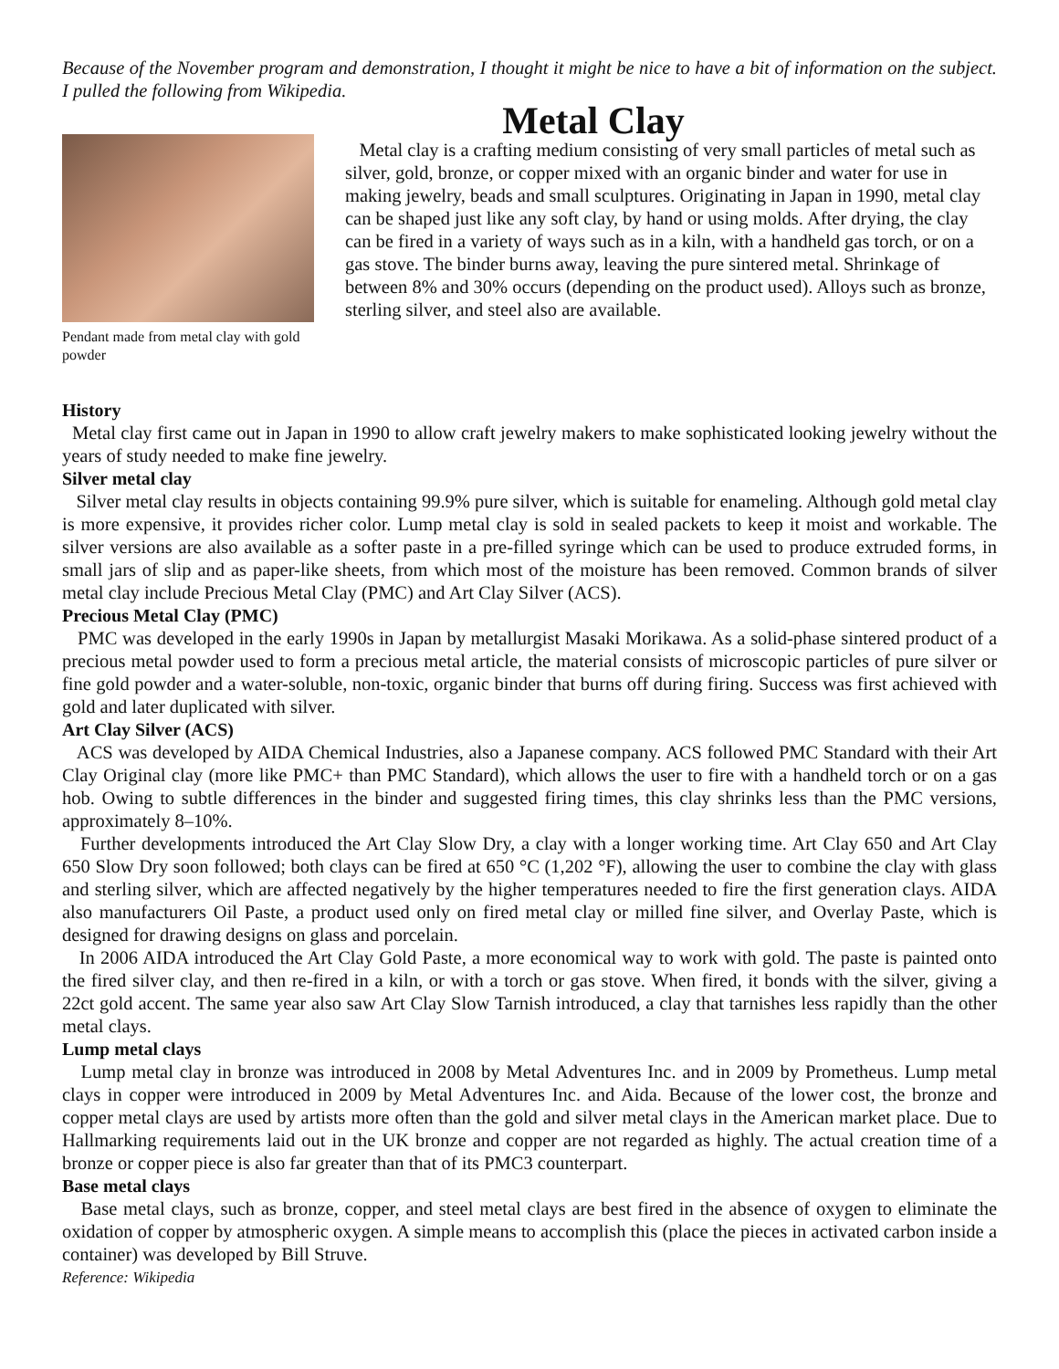Because of the November program and demonstration, I thought it might be nice to have a bit of information on the subject. I pulled the following from Wikipedia.
Metal Clay
Pendant made from metal clay with gold powder
Metal clay is a crafting medium consisting of very small particles of metal such as silver, gold, bronze, or copper mixed with an organic binder and water for use in making jewelry, beads and small sculptures. Originating in Japan in 1990, metal clay can be shaped just like any soft clay, by hand or using molds. After drying, the clay can be fired in a variety of ways such as in a kiln, with a handheld gas torch, or on a gas stove. The binder burns away, leaving the pure sintered metal. Shrinkage of between 8% and 30% occurs (depending on the product used). Alloys such as bronze, sterling silver, and steel also are available.
History
Metal clay first came out in Japan in 1990 to allow craft jewelry makers to make sophisticated looking jewelry without the years of study needed to make fine jewelry.
Silver metal clay
Silver metal clay results in objects containing 99.9% pure silver, which is suitable for enameling. Although gold metal clay is more expensive, it provides richer color. Lump metal clay is sold in sealed packets to keep it moist and workable. The silver versions are also available as a softer paste in a pre-filled syringe which can be used to produce extruded forms, in small jars of slip and as paper-like sheets, from which most of the moisture has been removed. Common brands of silver metal clay include Precious Metal Clay (PMC) and Art Clay Silver (ACS).
Precious Metal Clay (PMC)
PMC was developed in the early 1990s in Japan by metallurgist Masaki Morikawa. As a solid-phase sintered product of a precious metal powder used to form a precious metal article, the material consists of microscopic particles of pure silver or fine gold powder and a water-soluble, non-toxic, organic binder that burns off during firing. Success was first achieved with gold and later duplicated with silver.
Art Clay Silver (ACS)
ACS was developed by AIDA Chemical Industries, also a Japanese company. ACS followed PMC Standard with their Art Clay Original clay (more like PMC+ than PMC Standard), which allows the user to fire with a handheld torch or on a gas hob. Owing to subtle differences in the binder and suggested firing times, this clay shrinks less than the PMC versions, approximately 8–10%.
Further developments introduced the Art Clay Slow Dry, a clay with a longer working time. Art Clay 650 and Art Clay 650 Slow Dry soon followed; both clays can be fired at 650 °C (1,202 °F), allowing the user to combine the clay with glass and sterling silver, which are affected negatively by the higher temperatures needed to fire the first generation clays. AIDA also manufacturers Oil Paste, a product used only on fired metal clay or milled fine silver, and Overlay Paste, which is designed for drawing designs on glass and porcelain.
In 2006 AIDA introduced the Art Clay Gold Paste, a more economical way to work with gold. The paste is painted onto the fired silver clay, and then re-fired in a kiln, or with a torch or gas stove. When fired, it bonds with the silver, giving a 22ct gold accent. The same year also saw Art Clay Slow Tarnish introduced, a clay that tarnishes less rapidly than the other metal clays.
Lump metal clays
Lump metal clay in bronze was introduced in 2008 by Metal Adventures Inc. and in 2009 by Prometheus. Lump metal clays in copper were introduced in 2009 by Metal Adventures Inc. and Aida. Because of the lower cost, the bronze and copper metal clays are used by artists more often than the gold and silver metal clays in the American market place. Due to Hallmarking requirements laid out in the UK bronze and copper are not regarded as highly. The actual creation time of a bronze or copper piece is also far greater than that of its PMC3 counterpart.
Base metal clays
Base metal clays, such as bronze, copper, and steel metal clays are best fired in the absence of oxygen to eliminate the oxidation of copper by atmospheric oxygen. A simple means to accomplish this (place the pieces in activated carbon inside a container) was developed by Bill Struve.
Reference: Wikipedia